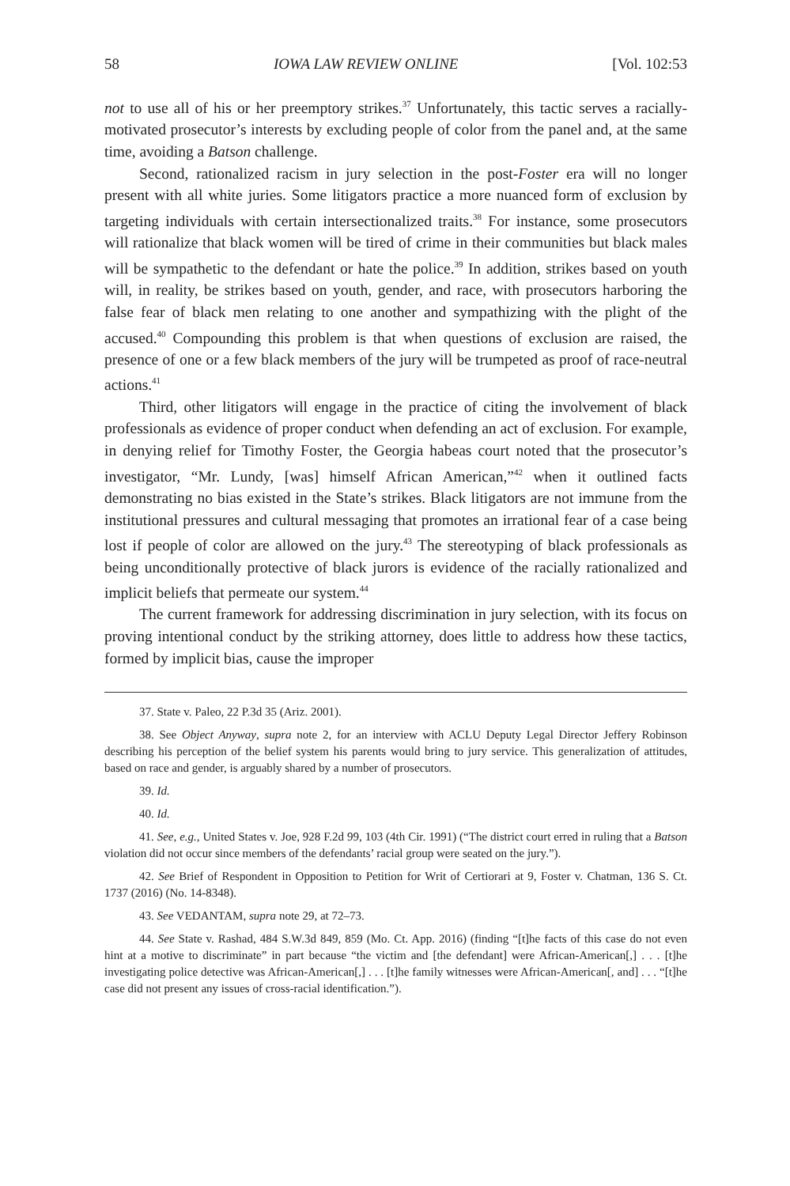58 IOWA LAW REVIEW ONLINE [Vol. 102:53
not to use all of his or her preemptory strikes.<sup>37</sup> Unfortunately, this tactic serves a racially-motivated prosecutor’s interests by excluding people of color from the panel and, at the same time, avoiding a Batson challenge.
Second, rationalized racism in jury selection in the post-Foster era will no longer present with all white juries. Some litigators practice a more nuanced form of exclusion by targeting individuals with certain intersectionalized traits.<sup>38</sup> For instance, some prosecutors will rationalize that black women will be tired of crime in their communities but black males will be sympathetic to the defendant or hate the police.<sup>39</sup> In addition, strikes based on youth will, in reality, be strikes based on youth, gender, and race, with prosecutors harboring the false fear of black men relating to one another and sympathizing with the plight of the accused.<sup>40</sup> Compounding this problem is that when questions of exclusion are raised, the presence of one or a few black members of the jury will be trumpeted as proof of race-neutral actions.<sup>41</sup>
Third, other litigators will engage in the practice of citing the involvement of black professionals as evidence of proper conduct when defending an act of exclusion. For example, in denying relief for Timothy Foster, the Georgia habeas court noted that the prosecutor’s investigator, “Mr. Lundy, [was] himself African American,”<sup>42</sup> when it outlined facts demonstrating no bias existed in the State’s strikes. Black litigators are not immune from the institutional pressures and cultural messaging that promotes an irrational fear of a case being lost if people of color are allowed on the jury.<sup>43</sup> The stereotyping of black professionals as being unconditionally protective of black jurors is evidence of the racially rationalized and implicit beliefs that permeate our system.<sup>44</sup>
The current framework for addressing discrimination in jury selection, with its focus on proving intentional conduct by the striking attorney, does little to address how these tactics, formed by implicit bias, cause the improper
37. State v. Paleo, 22 P.3d 35 (Ariz. 2001).
38. See Object Anyway, supra note 2, for an interview with ACLU Deputy Legal Director Jeffery Robinson describing his perception of the belief system his parents would bring to jury service. This generalization of attitudes, based on race and gender, is arguably shared by a number of prosecutors.
39. Id.
40. Id.
41. See, e.g., United States v. Joe, 928 F.2d 99, 103 (4th Cir. 1991) (“The district court erred in ruling that a Batson violation did not occur since members of the defendants’ racial group were seated on the jury.”).
42. See Brief of Respondent in Opposition to Petition for Writ of Certiorari at 9, Foster v. Chatman, 136 S. Ct. 1737 (2016) (No. 14-8348).
43. See VEDANTAM, supra note 29, at 72–73.
44. See State v. Rashad, 484 S.W.3d 849, 859 (Mo. Ct. App. 2016) (finding “[t]he facts of this case do not even hint at a motive to discriminate” in part because “the victim and [the defendant] were African-American[,] . . . [t]he investigating police detective was African-American[,] . . . [t]he family witnesses were African-American[, and] . . . “[t]he case did not present any issues of cross-racial identification.”).